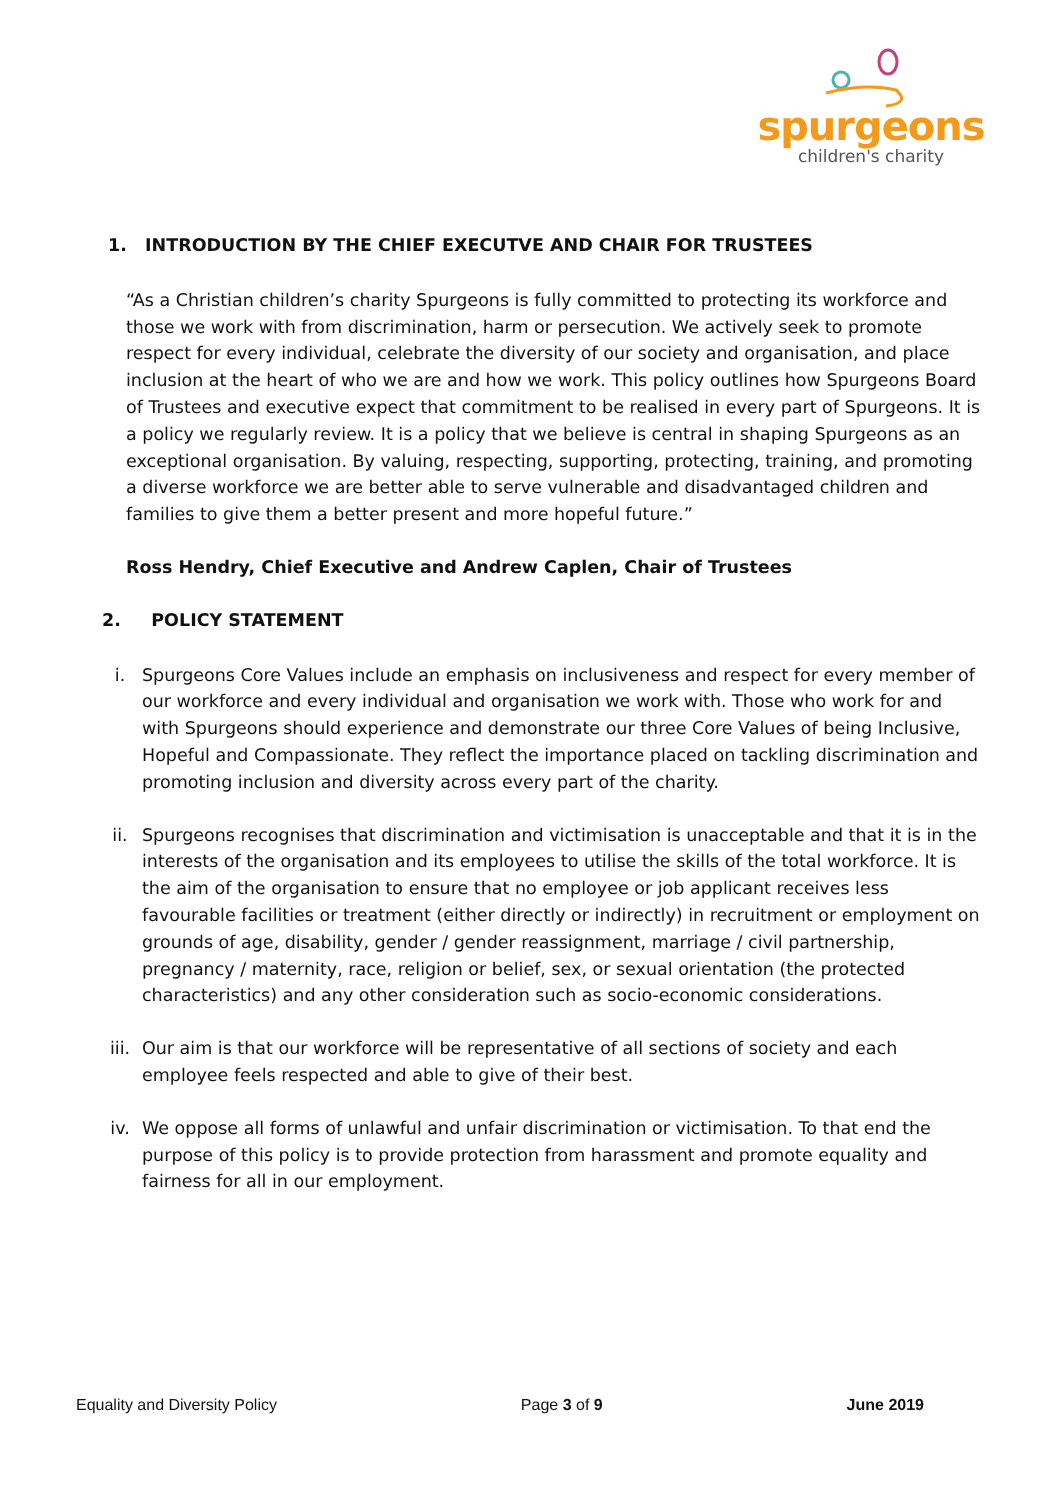spurgeons
children's charity
1. INTRODUCTION BY THE CHIEF EXECUTVE AND CHAIR FOR TRUSTEES
“As a Christian children’s charity Spurgeons is fully committed to protecting its workforce and those we work with from discrimination, harm or persecution. We actively seek to promote respect for every individual, celebrate the diversity of our society and organisation, and place inclusion at the heart of who we are and how we work. This policy outlines how Spurgeons Board of Trustees and executive expect that commitment to be realised in every part of Spurgeons. It is a policy we regularly review. It is a policy that we believe is central in shaping Spurgeons as an exceptional organisation. By valuing, respecting, supporting, protecting, training, and promoting a diverse workforce we are better able to serve vulnerable and disadvantaged children and families to give them a better present and more hopeful future.”
Ross Hendry, Chief Executive and Andrew Caplen, Chair of Trustees
2. POLICY STATEMENT
i. Spurgeons Core Values include an emphasis on inclusiveness and respect for every member of our workforce and every individual and organisation we work with. Those who work for and with Spurgeons should experience and demonstrate our three Core Values of being Inclusive, Hopeful and Compassionate. They reflect the importance placed on tackling discrimination and promoting inclusion and diversity across every part of the charity.
ii. Spurgeons recognises that discrimination and victimisation is unacceptable and that it is in the interests of the organisation and its employees to utilise the skills of the total workforce. It is the aim of the organisation to ensure that no employee or job applicant receives less favourable facilities or treatment (either directly or indirectly) in recruitment or employment on grounds of age, disability, gender / gender reassignment, marriage / civil partnership, pregnancy / maternity, race, religion or belief, sex, or sexual orientation (the protected characteristics) and any other consideration such as socio-economic considerations.
iii. Our aim is that our workforce will be representative of all sections of society and each employee feels respected and able to give of their best.
iv. We oppose all forms of unlawful and unfair discrimination or victimisation. To that end the purpose of this policy is to provide protection from harassment and promote equality and fairness for all in our employment.
Equality and Diversity Policy Page 3 of 9 June 2019